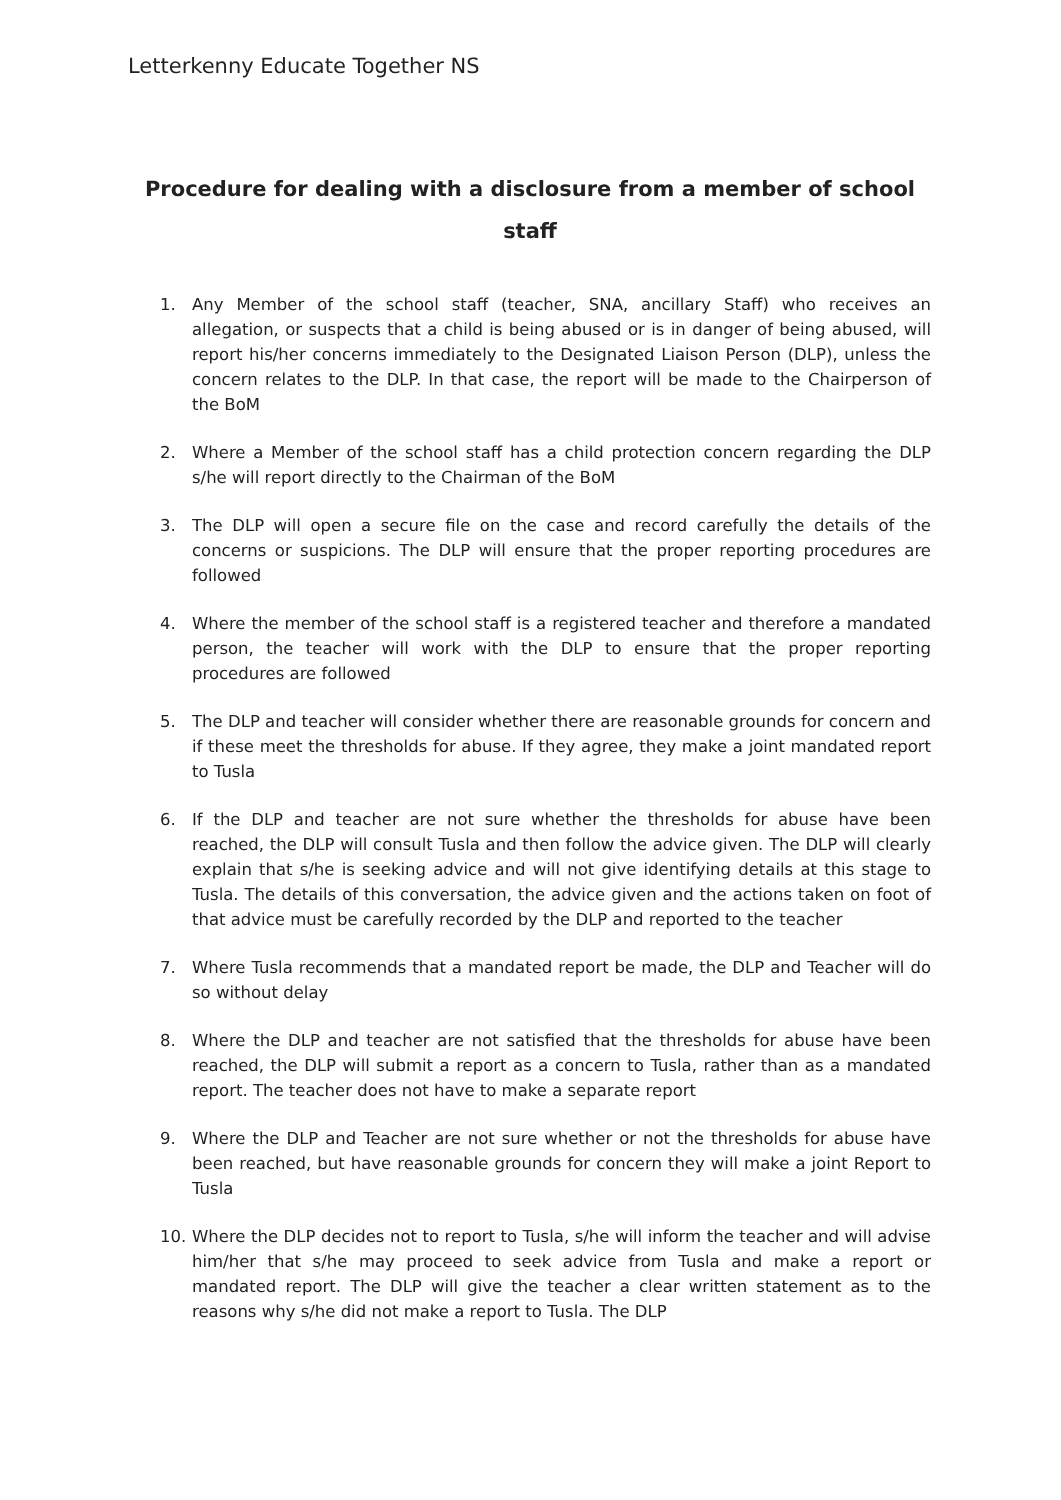Letterkenny Educate Together NS
Procedure for dealing with a disclosure from a member of school staff
1. Any Member of the school staff (teacher, SNA, ancillary Staff) who receives an allegation, or suspects that a child is being abused or is in danger of being abused, will report his/her concerns immediately to the Designated Liaison Person (DLP), unless the concern relates to the DLP. In that case, the report will be made to the Chairperson of the BoM
2. Where a Member of the school staff has a child protection concern regarding the DLP s/he will report directly to the Chairman of the BoM
3. The DLP will open a secure file on the case and record carefully the details of the concerns or suspicions. The DLP will ensure that the proper reporting procedures are followed
4. Where the member of the school staff is a registered teacher and therefore a mandated person, the teacher will work with the DLP to ensure that the proper reporting procedures are followed
5. The DLP and teacher will consider whether there are reasonable grounds for concern and if these meet the thresholds for abuse. If they agree, they make a joint mandated report to Tusla
6. If the DLP and teacher are not sure whether the thresholds for abuse have been reached, the DLP will consult Tusla and then follow the advice given. The DLP will clearly explain that s/he is seeking advice and will not give identifying details at this stage to Tusla. The details of this conversation, the advice given and the actions taken on foot of that advice must be carefully recorded by the DLP and reported to the teacher
7. Where Tusla recommends that a mandated report be made, the DLP and Teacher will do so without delay
8. Where the DLP and teacher are not satisfied that the thresholds for abuse have been reached, the DLP will submit a report as a concern to Tusla, rather than as a mandated report. The teacher does not have to make a separate report
9. Where the DLP and Teacher are not sure whether or not the thresholds for abuse have been reached, but have reasonable grounds for concern they will make a joint Report to Tusla
10. Where the DLP decides not to report to Tusla, s/he will inform the teacher and will advise him/her that s/he may proceed to seek advice from Tusla and make a report or mandated report. The DLP will give the teacher a clear written statement as to the reasons why s/he did not make a report to Tusla. The DLP